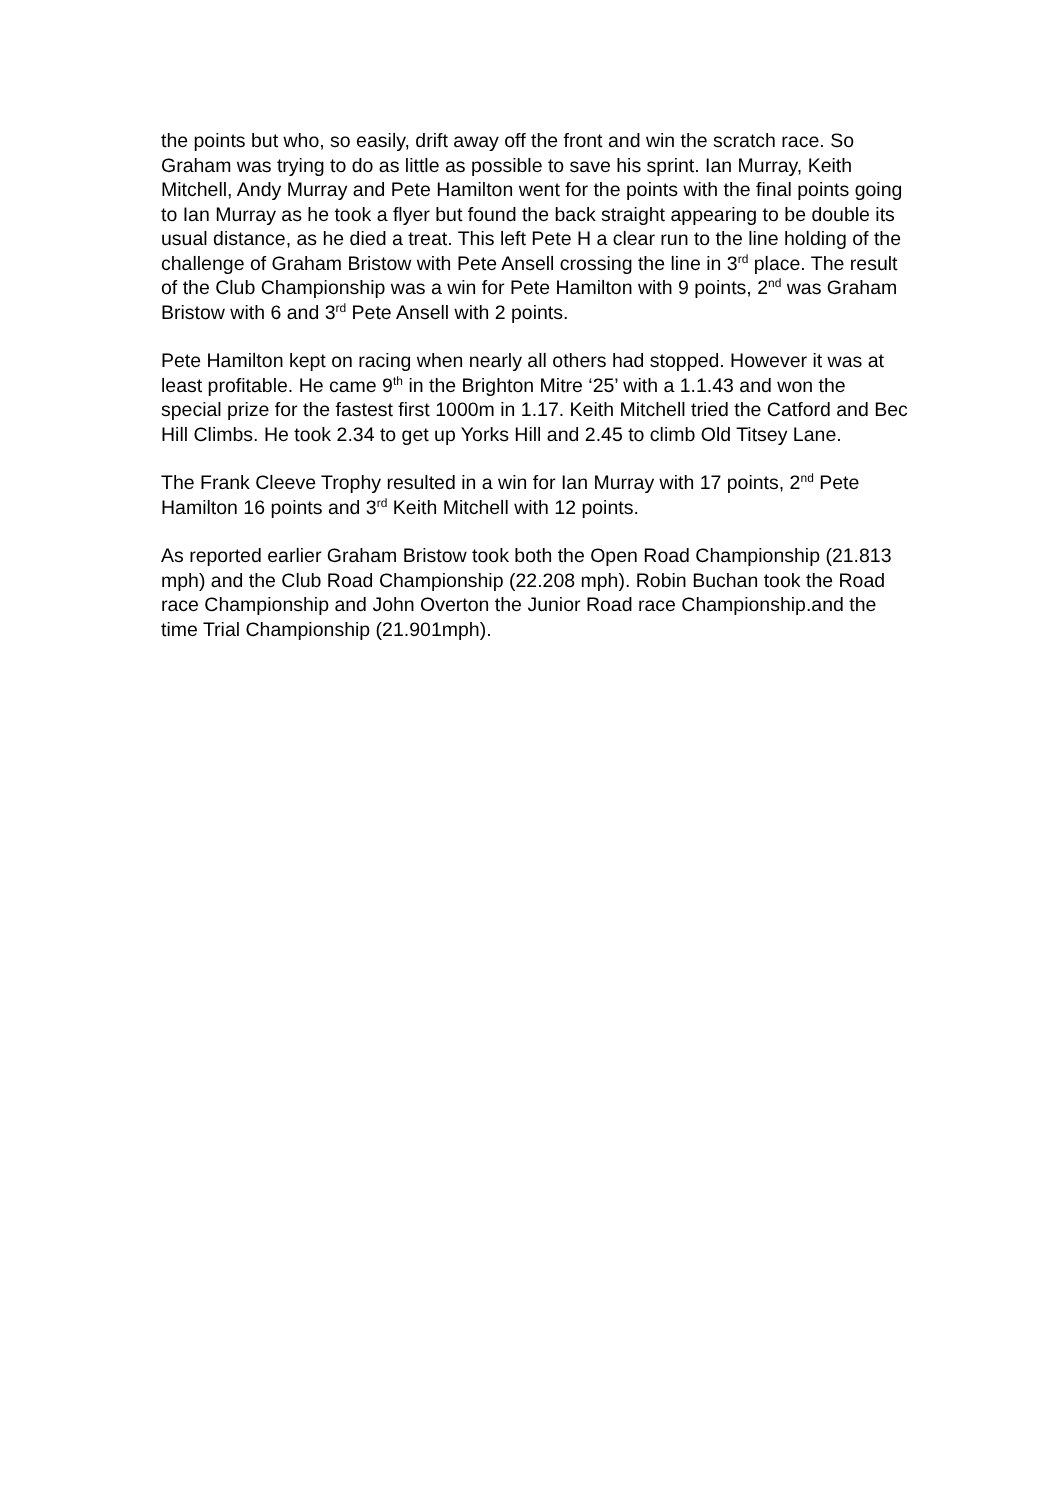the points but who, so easily, drift away off the front and win the scratch race. So Graham was trying to do as little as possible to save his sprint. Ian Murray, Keith Mitchell, Andy Murray and Pete Hamilton went for the points with the final points going to Ian Murray as he took a flyer but found the back straight appearing to be double its usual distance, as he died a treat. This left Pete H a clear run to the line holding of the challenge of Graham Bristow with Pete Ansell crossing the line in 3<sup>rd</sup> place. The result of the Club Championship was a win for Pete Hamilton with 9 points, 2<sup>nd</sup> was Graham Bristow with 6 and 3<sup>rd</sup> Pete Ansell with 2 points.
Pete Hamilton kept on racing when nearly all others had stopped. However it was at least profitable. He came 9<sup>th</sup> in the Brighton Mitre ‘25’ with a 1.1.43 and won the special prize for the fastest first 1000m in 1.17. Keith Mitchell tried the Catford and Bec Hill Climbs. He took 2.34 to get up Yorks Hill and 2.45 to climb Old Titsey Lane.
The Frank Cleeve Trophy resulted in a win for Ian Murray with 17 points, 2<sup>nd</sup> Pete Hamilton 16 points and 3<sup>rd</sup> Keith Mitchell with 12 points.
As reported earlier Graham Bristow took both the Open Road Championship (21.813 mph) and the Club Road Championship (22.208 mph). Robin Buchan took the Road race Championship and John Overton the Junior Road race Championship.and the time Trial Championship (21.901mph).